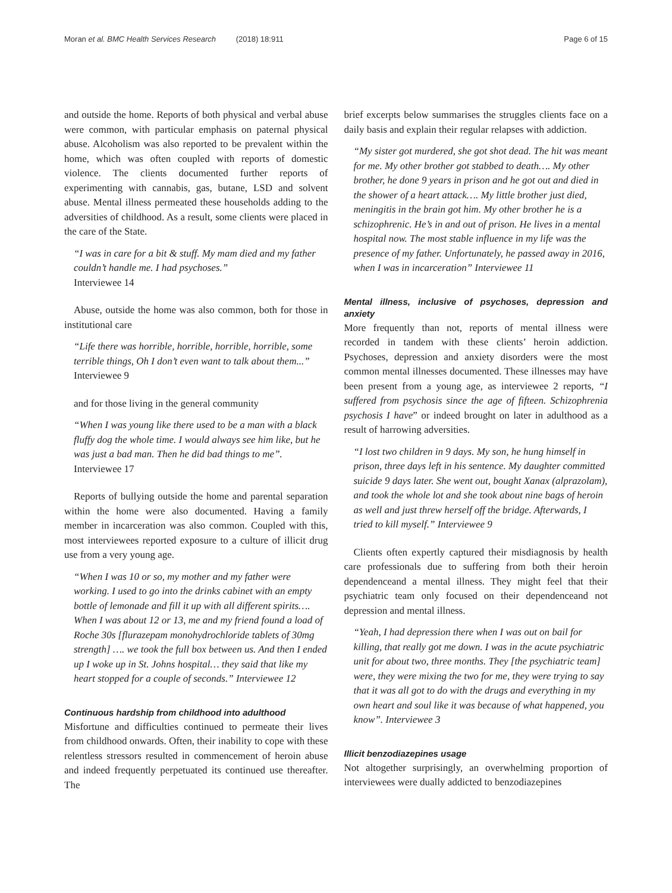Moran et al. BMC Health Services Research (2018) 18:911 Page 6 of 15
and outside the home. Reports of both physical and verbal abuse were common, with particular emphasis on paternal physical abuse. Alcoholism was also reported to be prevalent within the home, which was often coupled with reports of domestic violence. The clients documented further reports of experimenting with cannabis, gas, butane, LSD and solvent abuse. Mental illness permeated these households adding to the adversities of childhood. As a result, some clients were placed in the care of the State.
“I was in care for a bit & stuff. My mam died and my father couldn’t handle me. I had psychoses.”
Interviewee 14
Abuse, outside the home was also common, both for those in institutional care
“Life there was horrible, horrible, horrible, horrible, some terrible things, Oh I don’t even want to talk about them...” Interviewee 9
and for those living in the general community
“When I was young like there used to be a man with a black fluffy dog the whole time. I would always see him like, but he was just a bad man. Then he did bad things to me”. Interviewee 17
Reports of bullying outside the home and parental separation within the home were also documented. Having a family member in incarceration was also common. Coupled with this, most interviewees reported exposure to a culture of illicit drug use from a very young age.
“When I was 10 or so, my mother and my father were working. I used to go into the drinks cabinet with an empty bottle of lemonade and fill it up with all different spirits…. When I was about 12 or 13, me and my friend found a load of Roche 30s [flurazepam monohydrochloride tablets of 30mg strength] …. we took the full box between us. And then I ended up I woke up in St. Johns hospital… they said that like my heart stopped for a couple of seconds.” Interviewee 12
Continuous hardship from childhood into adulthood
Misfortune and difficulties continued to permeate their lives from childhood onwards. Often, their inability to cope with these relentless stressors resulted in commencement of heroin abuse and indeed frequently perpetuated its continued use thereafter. The
brief excerpts below summarises the struggles clients face on a daily basis and explain their regular relapses with addiction.
“My sister got murdered, she got shot dead. The hit was meant for me. My other brother got stabbed to death…. My other brother, he done 9 years in prison and he got out and died in the shower of a heart attack…. My little brother just died, meningitis in the brain got him. My other brother he is a schizophrenic. He’s in and out of prison. He lives in a mental hospital now. The most stable influence in my life was the presence of my father. Unfortunately, he passed away in 2016, when I was in incarceration” Interviewee 11
Mental illness, inclusive of psychoses, depression and anxiety
More frequently than not, reports of mental illness were recorded in tandem with these clients’ heroin addiction. Psychoses, depression and anxiety disorders were the most common mental illnesses documented. These illnesses may have been present from a young age, as interviewee 2 reports, “I suffered from psychosis since the age of fifteen. Schizophrenia psychosis I have” or indeed brought on later in adulthood as a result of harrowing adversities.
“I lost two children in 9 days. My son, he hung himself in prison, three days left in his sentence. My daughter committed suicide 9 days later. She went out, bought Xanax (alprazolam), and took the whole lot and she took about nine bags of heroin as well and just threw herself off the bridge. Afterwards, I tried to kill myself.” Interviewee 9
Clients often expertly captured their misdiagnosis by health care professionals due to suffering from both their heroin dependenceand a mental illness. They might feel that their psychiatric team only focused on their dependenceand not depression and mental illness.
“Yeah, I had depression there when I was out on bail for killing, that really got me down. I was in the acute psychiatric unit for about two, three months. They [the psychiatric team] were, they were mixing the two for me, they were trying to say that it was all got to do with the drugs and everything in my own heart and soul like it was because of what happened, you know”. Interviewee 3
Illicit benzodiazepines usage
Not altogether surprisingly, an overwhelming proportion of interviewees were dually addicted to benzodiazepines